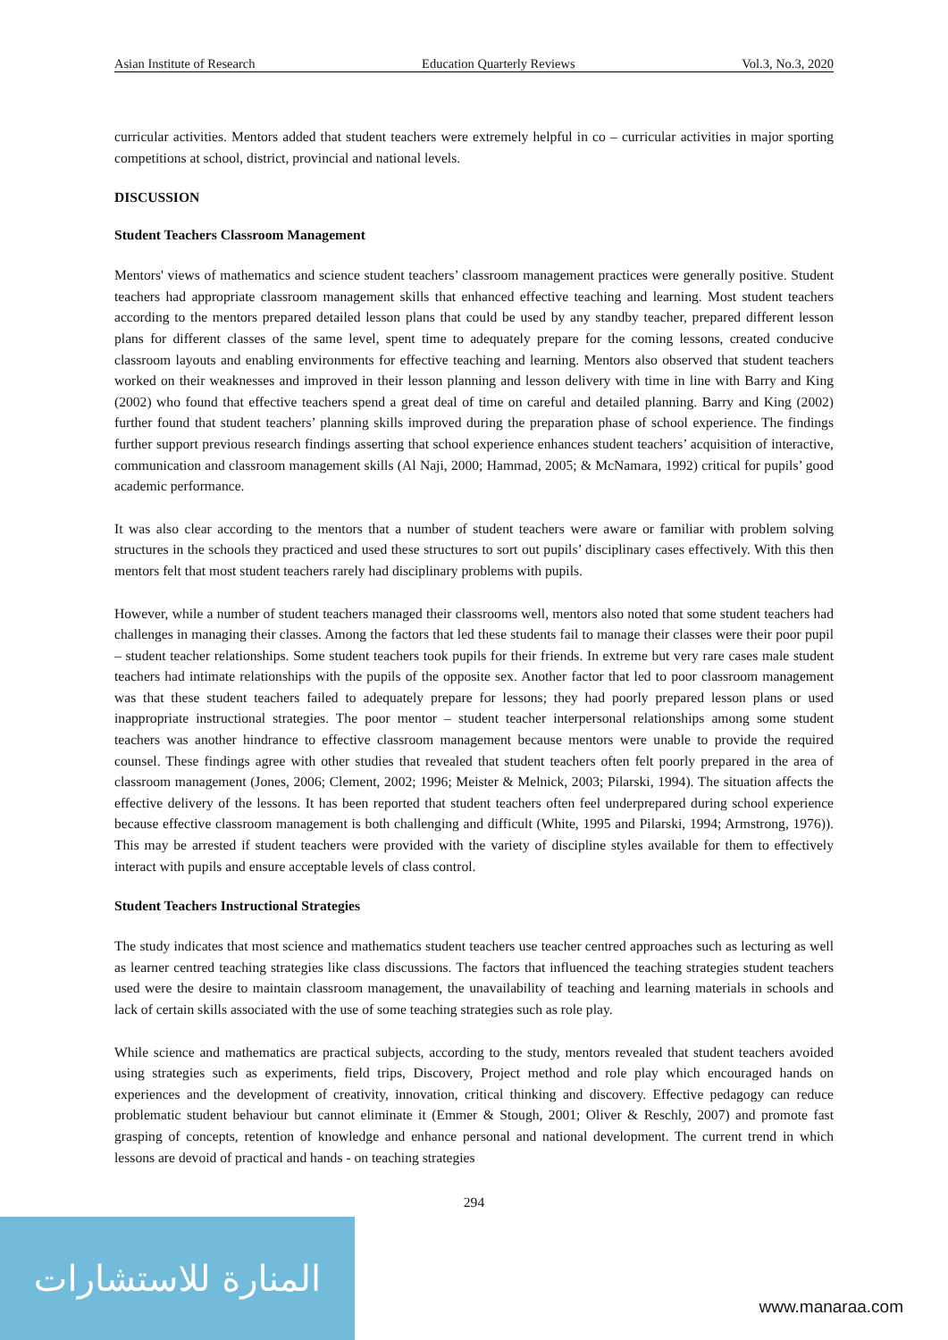Asian Institute of Research Education Quarterly Reviews Vol.3, No.3, 2020
curricular activities. Mentors added that student teachers were extremely helpful in co – curricular activities in major sporting competitions at school, district, provincial and national levels.
DISCUSSION
Student Teachers Classroom Management
Mentors' views of mathematics and science student teachers’ classroom management practices were generally positive. Student teachers had appropriate classroom management skills that enhanced effective teaching and learning. Most student teachers according to the mentors prepared detailed lesson plans that could be used by any standby teacher, prepared different lesson plans for different classes of the same level, spent time to adequately prepare for the coming lessons, created conducive classroom layouts and enabling environments for effective teaching and learning. Mentors also observed that student teachers worked on their weaknesses and improved in their lesson planning and lesson delivery with time in line with Barry and King (2002) who found that effective teachers spend a great deal of time on careful and detailed planning. Barry and King (2002) further found that student teachers’ planning skills improved during the preparation phase of school experience. The findings further support previous research findings asserting that school experience enhances student teachers’ acquisition of interactive, communication and classroom management skills (Al Naji, 2000; Hammad, 2005; & McNamara, 1992) critical for pupils’ good academic performance.
It was also clear according to the mentors that a number of student teachers were aware or familiar with problem solving structures in the schools they practiced and used these structures to sort out pupils’ disciplinary cases effectively. With this then mentors felt that most student teachers rarely had disciplinary problems with pupils.
However, while a number of student teachers managed their classrooms well, mentors also noted that some student teachers had challenges in managing their classes. Among the factors that led these students fail to manage their classes were their poor pupil – student teacher relationships. Some student teachers took pupils for their friends. In extreme but very rare cases male student teachers had intimate relationships with the pupils of the opposite sex. Another factor that led to poor classroom management was that these student teachers failed to adequately prepare for lessons; they had poorly prepared lesson plans or used inappropriate instructional strategies. The poor mentor – student teacher interpersonal relationships among some student teachers was another hindrance to effective classroom management because mentors were unable to provide the required counsel. These findings agree with other studies that revealed that student teachers often felt poorly prepared in the area of classroom management (Jones, 2006; Clement, 2002; 1996; Meister & Melnick, 2003; Pilarski, 1994). The situation affects the effective delivery of the lessons. It has been reported that student teachers often feel underprepared during school experience because effective classroom management is both challenging and difficult (White, 1995 and Pilarski, 1994; Armstrong, 1976)). This may be arrested if student teachers were provided with the variety of discipline styles available for them to effectively interact with pupils and ensure acceptable levels of class control.
Student Teachers Instructional Strategies
The study indicates that most science and mathematics student teachers use teacher centred approaches such as lecturing as well as learner centred teaching strategies like class discussions. The factors that influenced the teaching strategies student teachers used were the desire to maintain classroom management, the unavailability of teaching and learning materials in schools and lack of certain skills associated with the use of some teaching strategies such as role play.
While science and mathematics are practical subjects, according to the study, mentors revealed that student teachers avoided using strategies such as experiments, field trips, Discovery, Project method and role play which encouraged hands on experiences and the development of creativity, innovation, critical thinking and discovery. Effective pedagogy can reduce problematic student behaviour but cannot eliminate it (Emmer & Stough, 2001; Oliver & Reschly, 2007) and promote fast grasping of concepts, retention of knowledge and enhance personal and national development. The current trend in which lessons are devoid of practical and hands - on teaching strategies
294
المنارة للاستشارات
www.manaraa.com